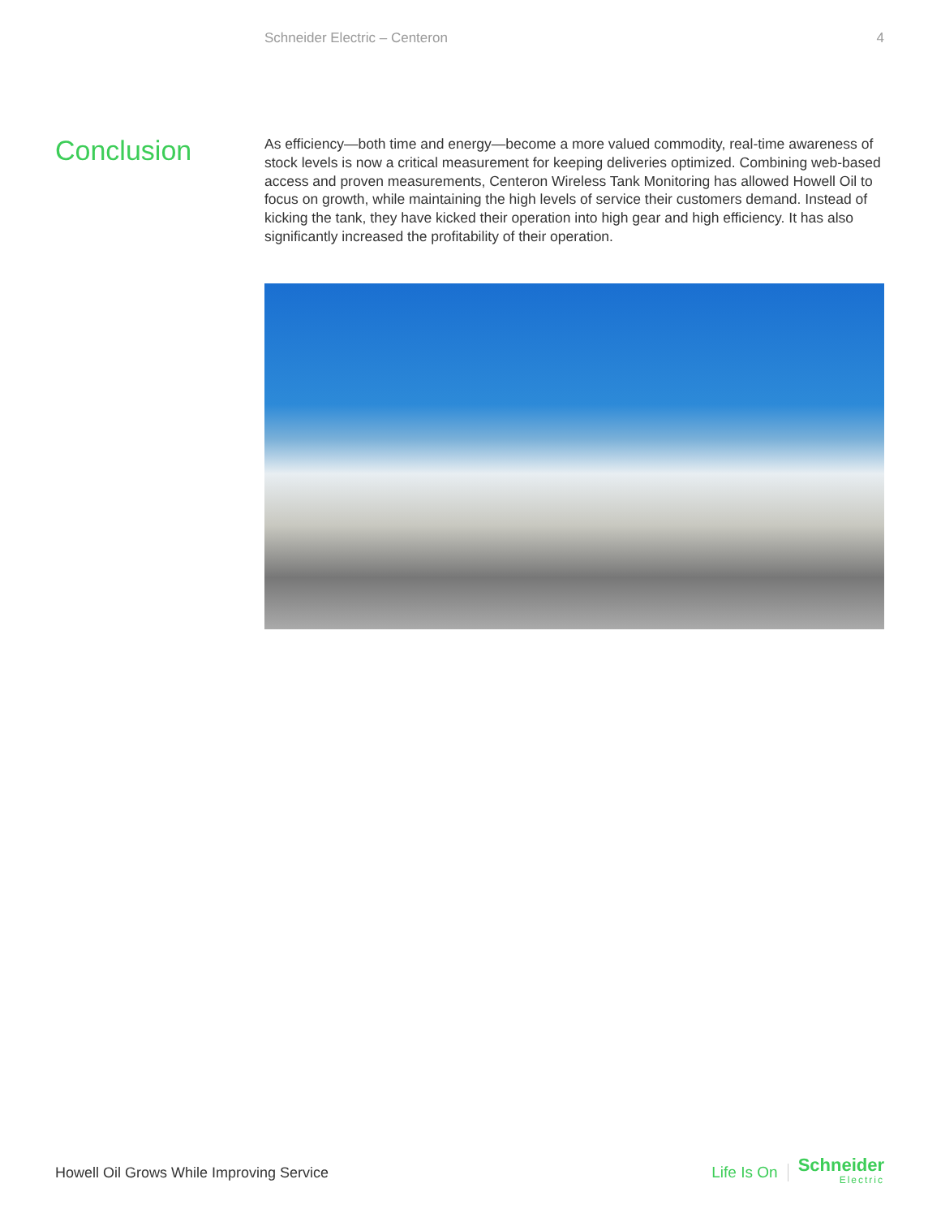Schneider Electric – Centeron 4
Conclusion
As efficiency—both time and energy—become a more valued commodity, real-time awareness of stock levels is now a critical measurement for keeping deliveries optimized. Combining web-based access and proven measurements, Centeron Wireless Tank Monitoring has allowed Howell Oil to focus on growth, while maintaining the high levels of service their customers demand. Instead of kicking the tank, they have kicked their operation into high gear and high efficiency. It has also significantly increased the profitability of their operation.
Howell Oil Grows While Improving Service
Life Is On Schneider
Electric